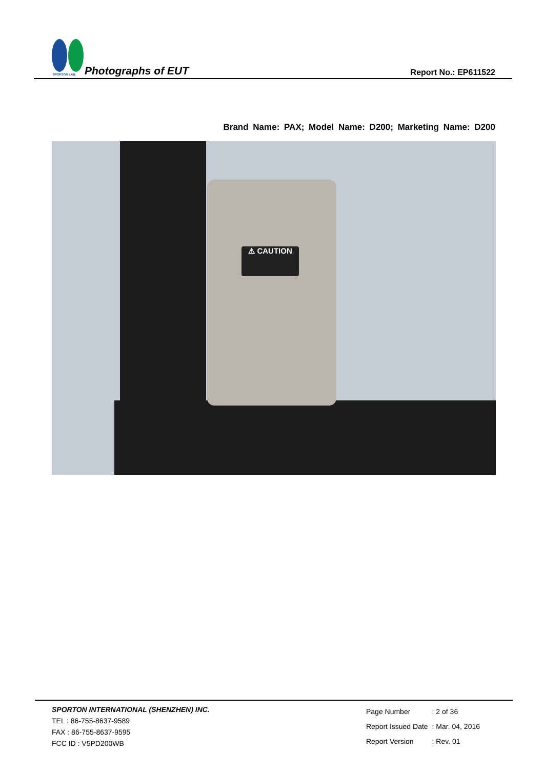SPORTON LAB.
Photographs of EUT
Report No.: EP611522
Brand Name: PAX; Model Name: D200; Marketing Name: D200
⚠ CAUTION
SPORTON INTERNATIONAL (SHENZHEN) INC.
TEL : 86-755-8637-9589
FAX : 86-755-8637-9595
FCC ID : V5PD200WB
| Page Number | : 2 of 36 |
| Report Issued Date | : Mar. 04, 2016 |
| Report Version | : Rev. 01 |